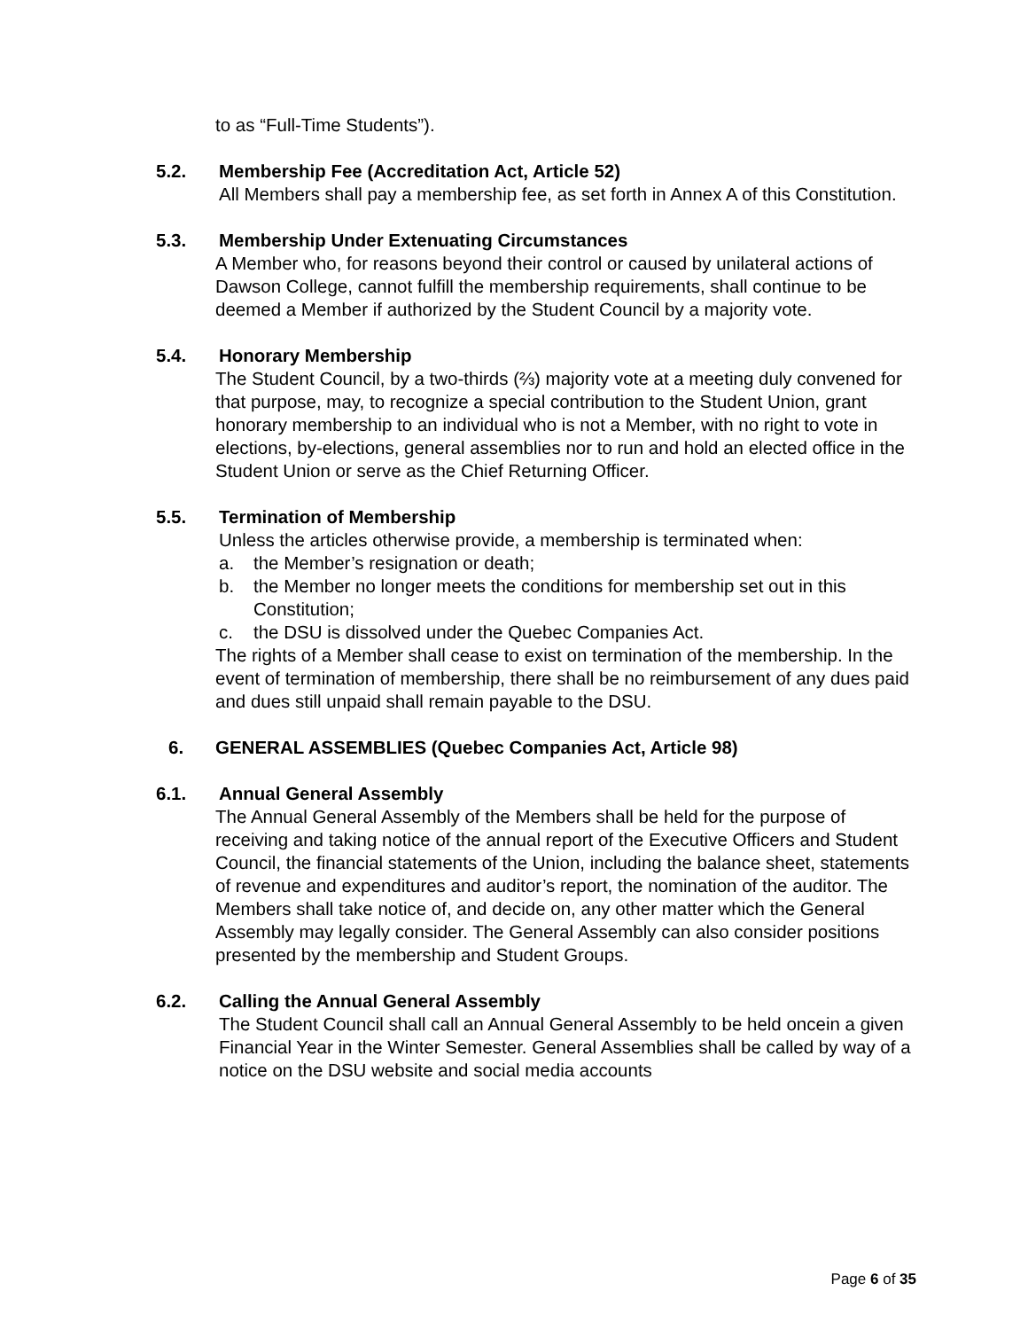to as “Full-Time Students”).
5.2. Membership Fee (Accreditation Act, Article 52)
All Members shall pay a membership fee, as set forth in Annex A of this Constitution.
5.3. Membership Under Extenuating Circumstances
A Member who, for reasons beyond their control or caused by unilateral actions of Dawson College, cannot fulfill the membership requirements, shall continue to be deemed a Member if authorized by the Student Council by a majority vote.
5.4. Honorary Membership
The Student Council, by a two-thirds (⅔) majority vote at a meeting duly convened for that purpose, may, to recognize a special contribution to the Student Union, grant honorary membership to an individual who is not a Member, with no right to vote in elections, by-elections, general assemblies nor to run and hold an elected office in the Student Union or serve as the Chief Returning Officer.
5.5. Termination of Membership
Unless the articles otherwise provide, a membership is terminated when:
a. the Member’s resignation or death;
b. the Member no longer meets the conditions for membership set out in this Constitution;
c. the DSU is dissolved under the Quebec Companies Act.
The rights of a Member shall cease to exist on termination of the membership. In the event of termination of membership, there shall be no reimbursement of any dues paid and dues still unpaid shall remain payable to the DSU.
6. GENERAL ASSEMBLIES (Quebec Companies Act, Article 98)
6.1. Annual General Assembly
The Annual General Assembly of the Members shall be held for the purpose of receiving and taking notice of the annual report of the Executive Officers and Student Council, the financial statements of the Union, including the balance sheet, statements of revenue and expenditures and auditor’s report, the nomination of the auditor. The Members shall take notice of, and decide on, any other matter which the General Assembly may legally consider. The General Assembly can also consider positions presented by the membership and Student Groups.
6.2. Calling the Annual General Assembly
The Student Council shall call an Annual General Assembly to be held oncein a given Financial Year in the Winter Semester. General Assemblies shall be called by way of a notice on the DSU website and social media accounts
Page 6 of 35